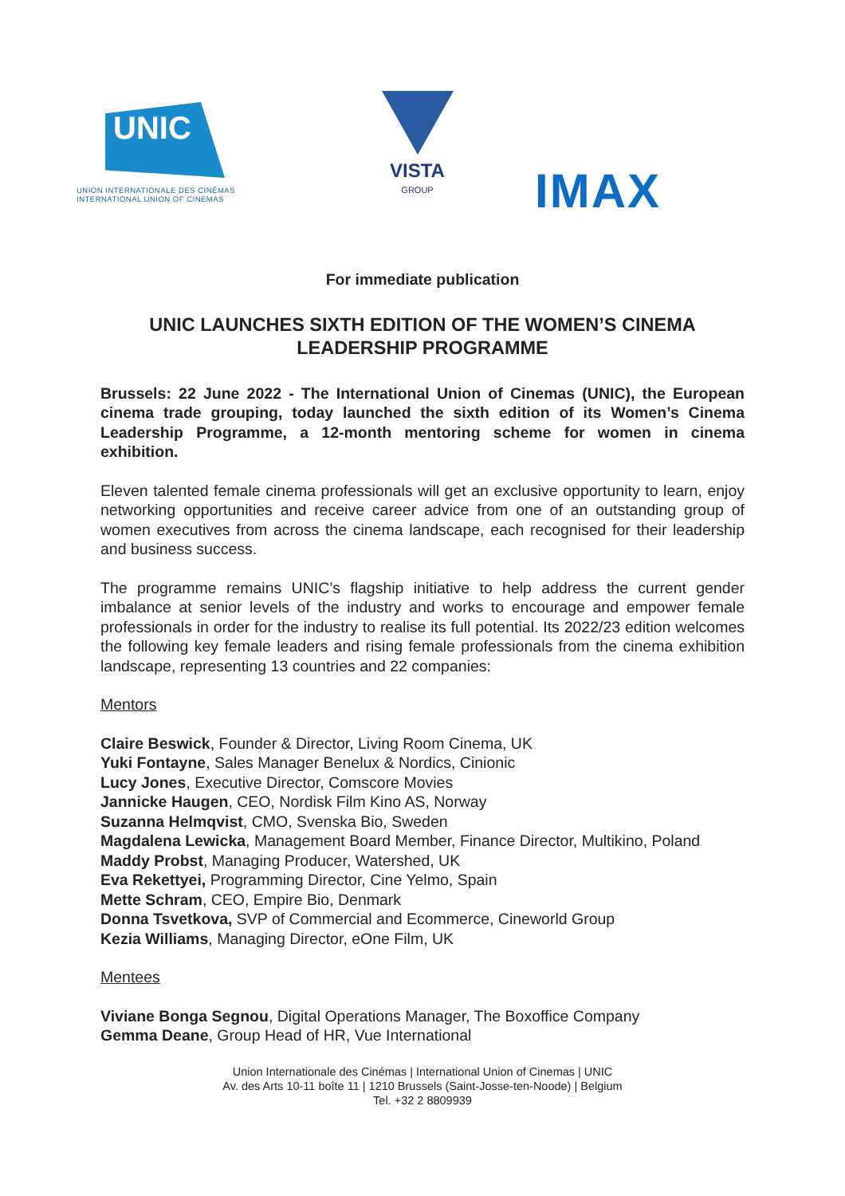UNIC
UNION INTERNATIONALE DES CINÉMAS
INTERNATIONAL UNION OF CINEMAS
VISTA
GROUP
IMAX
For immediate publication
UNIC LAUNCHES SIXTH EDITION OF THE WOMEN’S CINEMA LEADERSHIP PROGRAMME
Brussels: 22 June 2022 - The International Union of Cinemas (UNIC), the European cinema trade grouping, today launched the sixth edition of its Women’s Cinema Leadership Programme, a 12-month mentoring scheme for women in cinema exhibition.
Eleven talented female cinema professionals will get an exclusive opportunity to learn, enjoy networking opportunities and receive career advice from one of an outstanding group of women executives from across the cinema landscape, each recognised for their leadership and business success.
The programme remains UNIC’s flagship initiative to help address the current gender imbalance at senior levels of the industry and works to encourage and empower female professionals in order for the industry to realise its full potential. Its 2022/23 edition welcomes the following key female leaders and rising female professionals from the cinema exhibition landscape, representing 13 countries and 22 companies:
Mentors
Claire Beswick, Founder & Director, Living Room Cinema, UK
Yuki Fontayne, Sales Manager Benelux & Nordics, Cinionic
Lucy Jones, Executive Director, Comscore Movies
Jannicke Haugen, CEO, Nordisk Film Kino AS, Norway
Suzanna Helmqvist, CMO, Svenska Bio, Sweden
Magdalena Lewicka, Management Board Member, Finance Director, Multikino, Poland
Maddy Probst, Managing Producer, Watershed, UK
Eva Rekettyei, Programming Director, Cine Yelmo, Spain
Mette Schram, CEO, Empire Bio, Denmark
Donna Tsvetkova, SVP of Commercial and Ecommerce, Cineworld Group
Kezia Williams, Managing Director, eOne Film, UK
Mentees
Viviane Bonga Segnou, Digital Operations Manager, The Boxoffice Company
Gemma Deane, Group Head of HR, Vue International
Union Internationale des Cinémas | International Union of Cinemas | UNIC
Av. des Arts 10-11 boîte 11 | 1210 Brussels (Saint-Josse-ten-Noode) | Belgium
Tel. +32 2 8809939